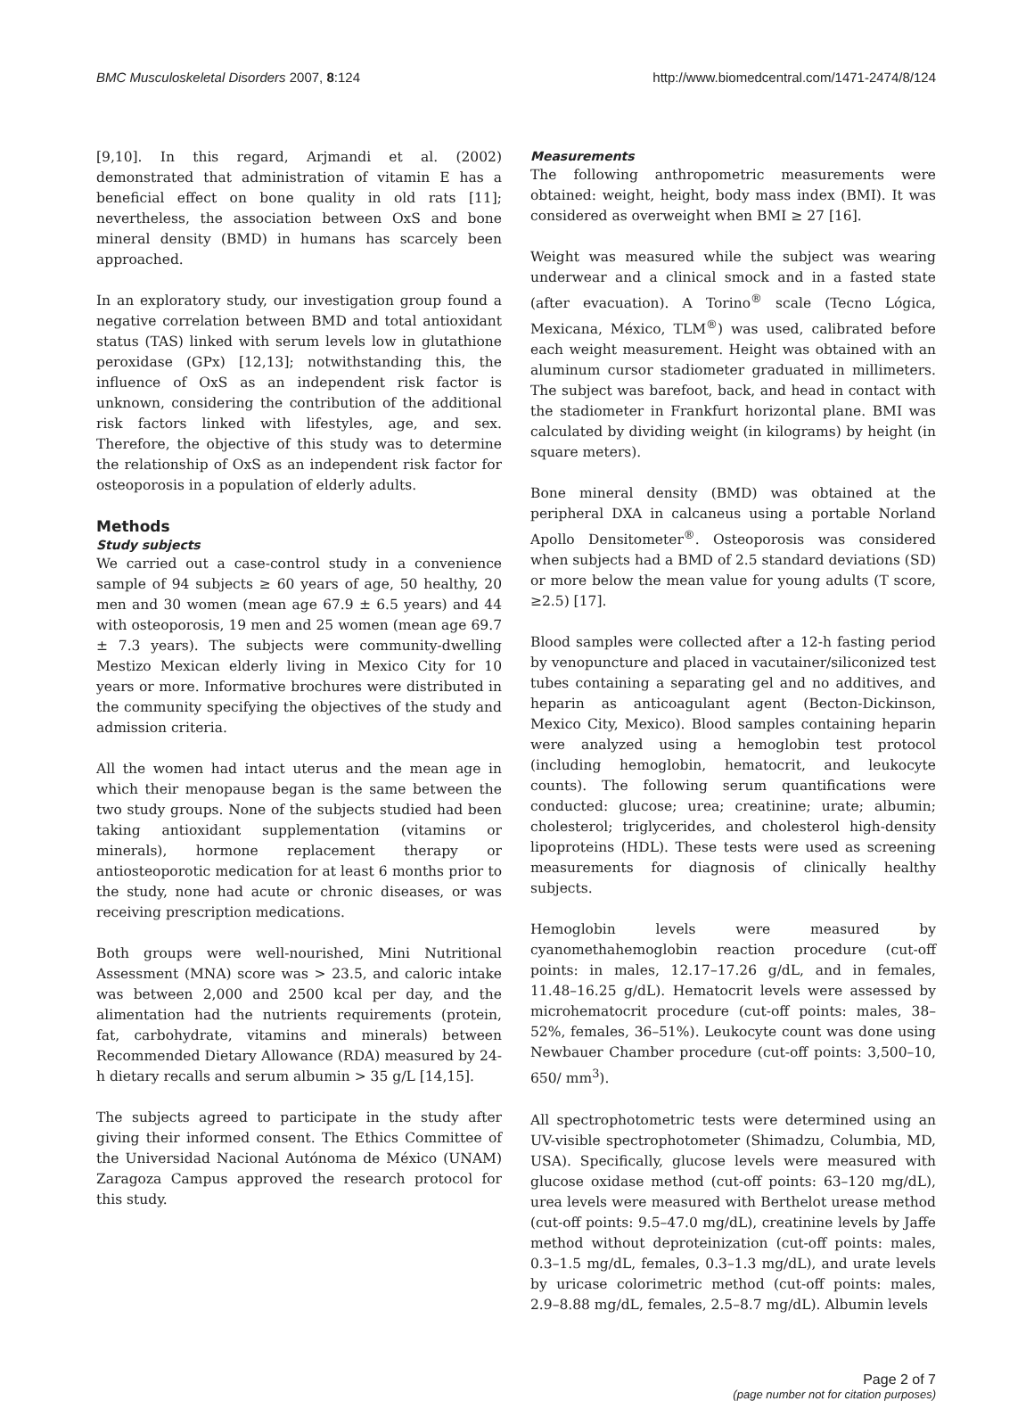BMC Musculoskeletal Disorders 2007, 8:124 http://www.biomedcentral.com/1471-2474/8/124
[9,10]. In this regard, Arjmandi et al. (2002) demonstrated that administration of vitamin E has a beneficial effect on bone quality in old rats [11]; nevertheless, the association between OxS and bone mineral density (BMD) in humans has scarcely been approached.
In an exploratory study, our investigation group found a negative correlation between BMD and total antioxidant status (TAS) linked with serum levels low in glutathione peroxidase (GPx) [12,13]; notwithstanding this, the influence of OxS as an independent risk factor is unknown, considering the contribution of the additional risk factors linked with lifestyles, age, and sex. Therefore, the objective of this study was to determine the relationship of OxS as an independent risk factor for osteoporosis in a population of elderly adults.
Methods
Study subjects
We carried out a case-control study in a convenience sample of 94 subjects ≥ 60 years of age, 50 healthy, 20 men and 30 women (mean age 67.9 ± 6.5 years) and 44 with osteoporosis, 19 men and 25 women (mean age 69.7 ± 7.3 years). The subjects were community-dwelling Mestizo Mexican elderly living in Mexico City for 10 years or more. Informative brochures were distributed in the community specifying the objectives of the study and admission criteria.
All the women had intact uterus and the mean age in which their menopause began is the same between the two study groups. None of the subjects studied had been taking antioxidant supplementation (vitamins or minerals), hormone replacement therapy or antiosteoporotic medication for at least 6 months prior to the study, none had acute or chronic diseases, or was receiving prescription medications.
Both groups were well-nourished, Mini Nutritional Assessment (MNA) score was > 23.5, and caloric intake was between 2,000 and 2500 kcal per day, and the alimentation had the nutrients requirements (protein, fat, carbohydrate, vitamins and minerals) between Recommended Dietary Allowance (RDA) measured by 24-h dietary recalls and serum albumin > 35 g/L [14,15].
The subjects agreed to participate in the study after giving their informed consent. The Ethics Committee of the Universidad Nacional Autónoma de México (UNAM) Zaragoza Campus approved the research protocol for this study.
Measurements
The following anthropometric measurements were obtained: weight, height, body mass index (BMI). It was considered as overweight when BMI ≥ 27 [16].
Weight was measured while the subject was wearing underwear and a clinical smock and in a fasted state (after evacuation). A Torino<sup>®</sup> scale (Tecno Lógica, Mexicana, México, TLM<sup>®</sup>) was used, calibrated before each weight measurement. Height was obtained with an aluminum cursor stadiometer graduated in millimeters. The subject was barefoot, back, and head in contact with the stadiometer in Frankfurt horizontal plane. BMI was calculated by dividing weight (in kilograms) by height (in square meters).
Bone mineral density (BMD) was obtained at the peripheral DXA in calcaneus using a portable Norland Apollo Densitometer<sup>®</sup>. Osteoporosis was considered when subjects had a BMD of 2.5 standard deviations (SD) or more below the mean value for young adults (T score, ≥2.5) [17].
Blood samples were collected after a 12-h fasting period by venopuncture and placed in vacutainer/siliconized test tubes containing a separating gel and no additives, and heparin as anticoagulant agent (Becton-Dickinson, Mexico City, Mexico). Blood samples containing heparin were analyzed using a hemoglobin test protocol (including hemoglobin, hematocrit, and leukocyte counts). The following serum quantifications were conducted: glucose; urea; creatinine; urate; albumin; cholesterol; triglycerides, and cholesterol high-density lipoproteins (HDL). These tests were used as screening measurements for diagnosis of clinically healthy subjects.
Hemoglobin levels were measured by cyanomethahemoglobin reaction procedure (cut-off points: in males, 12.17–17.26 g/dL, and in females, 11.48–16.25 g/dL). Hematocrit levels were assessed by microhematocrit procedure (cut-off points: males, 38–52%, females, 36–51%). Leukocyte count was done using Newbauer Chamber procedure (cut-off points: 3,500–10, 650/ mm<sup>3</sup>).
All spectrophotometric tests were determined using an UV-visible spectrophotometer (Shimadzu, Columbia, MD, USA). Specifically, glucose levels were measured with glucose oxidase method (cut-off points: 63–120 mg/dL), urea levels were measured with Berthelot urease method (cut-off points: 9.5–47.0 mg/dL), creatinine levels by Jaffe method without deproteinization (cut-off points: males, 0.3–1.5 mg/dL, females, 0.3–1.3 mg/dL), and urate levels by uricase colorimetric method (cut-off points: males, 2.9–8.88 mg/dL, females, 2.5–8.7 mg/dL). Albumin levels
Page 2 of 7
(page number not for citation purposes)